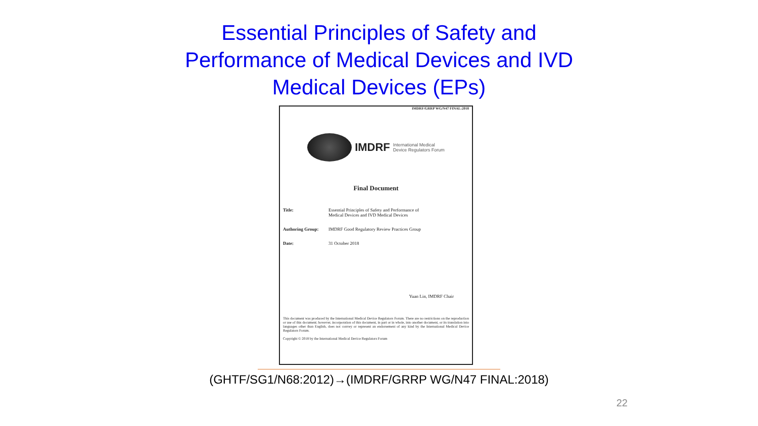Essential Principles of Safety and
Performance of Medical Devices and IVD
Medical Devices (EPs)
IMDRF/GRRP WG/N47 FINAL:2018
IMDRF International Medical
Device Regulators Forum
Final Document
Title: Essential Principles of Safety and Performance of
Medical Devices and IVD Medical Devices
Authoring Group: IMDRF Good Regulatory Review Practices Group
Date: 31 October 2018
Yuan Lin, IMDRF Chair
This document was produced by the International Medical Device Regulators Forum. There are no restrictions on the reproduction or use of this document; however, incorporation of this document, in part or in whole, into another document, or its translation into languages other than English, does not convey or represent an endorsement of any kind by the International Medical Device Regulators Forum.
Copyright © 2018 by the International Medical Device Regulators Forum
(GHTF/SG1/N68:2012)→(IMDRF/GRRP WG/N47 FINAL:2018)
22